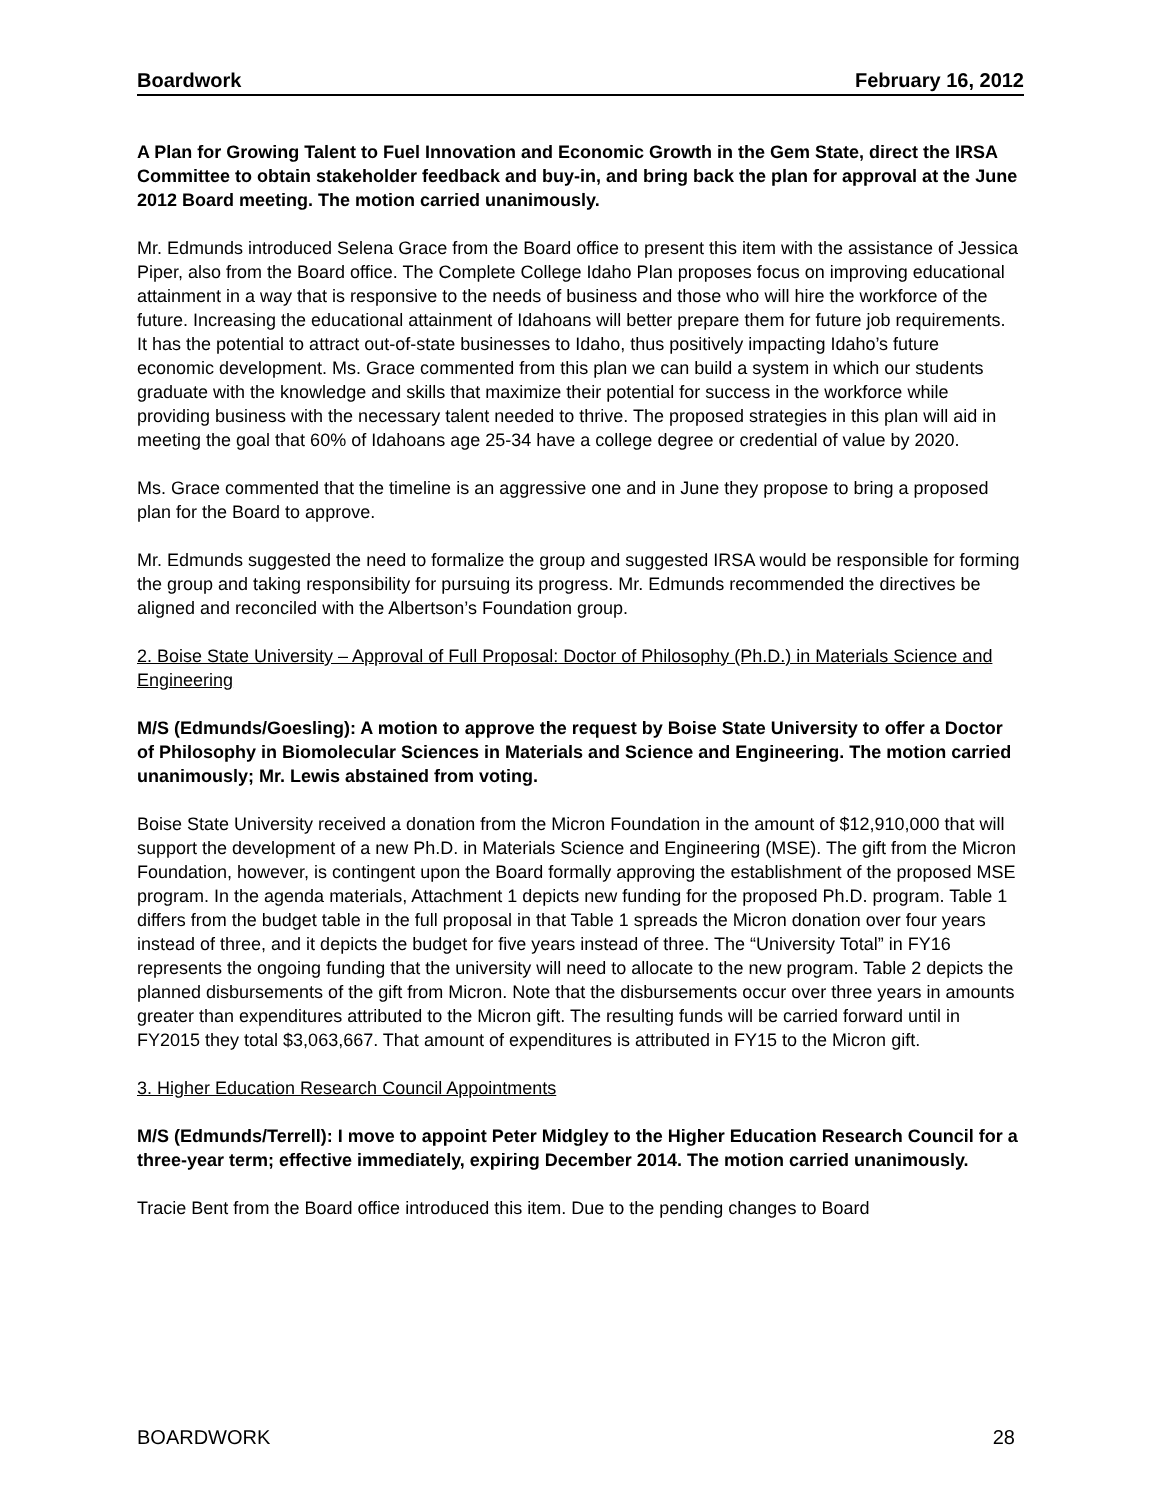Boardwork February 16, 2012
A Plan for Growing Talent to Fuel Innovation and Economic Growth in the Gem State, direct the IRSA Committee to obtain stakeholder feedback and buy-in, and bring back the plan for approval at the June 2012 Board meeting. The motion carried unanimously.
Mr. Edmunds introduced Selena Grace from the Board office to present this item with the assistance of Jessica Piper, also from the Board office. The Complete College Idaho Plan proposes focus on improving educational attainment in a way that is responsive to the needs of business and those who will hire the workforce of the future. Increasing the educational attainment of Idahoans will better prepare them for future job requirements. It has the potential to attract out-of-state businesses to Idaho, thus positively impacting Idaho’s future economic development. Ms. Grace commented from this plan we can build a system in which our students graduate with the knowledge and skills that maximize their potential for success in the workforce while providing business with the necessary talent needed to thrive. The proposed strategies in this plan will aid in meeting the goal that 60% of Idahoans age 25-34 have a college degree or credential of value by 2020.
Ms. Grace commented that the timeline is an aggressive one and in June they propose to bring a proposed plan for the Board to approve.
Mr. Edmunds suggested the need to formalize the group and suggested IRSA would be responsible for forming the group and taking responsibility for pursuing its progress. Mr. Edmunds recommended the directives be aligned and reconciled with the Albertson’s Foundation group.
2. Boise State University – Approval of Full Proposal: Doctor of Philosophy (Ph.D.) in Materials Science and Engineering
M/S (Edmunds/Goesling): A motion to approve the request by Boise State University to offer a Doctor of Philosophy in Biomolecular Sciences in Materials and Science and Engineering. The motion carried unanimously; Mr. Lewis abstained from voting.
Boise State University received a donation from the Micron Foundation in the amount of $12,910,000 that will support the development of a new Ph.D. in Materials Science and Engineering (MSE). The gift from the Micron Foundation, however, is contingent upon the Board formally approving the establishment of the proposed MSE program. In the agenda materials, Attachment 1 depicts new funding for the proposed Ph.D. program. Table 1 differs from the budget table in the full proposal in that Table 1 spreads the Micron donation over four years instead of three, and it depicts the budget for five years instead of three. The “University Total” in FY16 represents the ongoing funding that the university will need to allocate to the new program. Table 2 depicts the planned disbursements of the gift from Micron. Note that the disbursements occur over three years in amounts greater than expenditures attributed to the Micron gift. The resulting funds will be carried forward until in FY2015 they total $3,063,667. That amount of expenditures is attributed in FY15 to the Micron gift.
3. Higher Education Research Council Appointments
M/S (Edmunds/Terrell): I move to appoint Peter Midgley to the Higher Education Research Council for a three-year term; effective immediately, expiring December 2014. The motion carried unanimously.
Tracie Bent from the Board office introduced this item. Due to the pending changes to Board
BOARDWORK 28